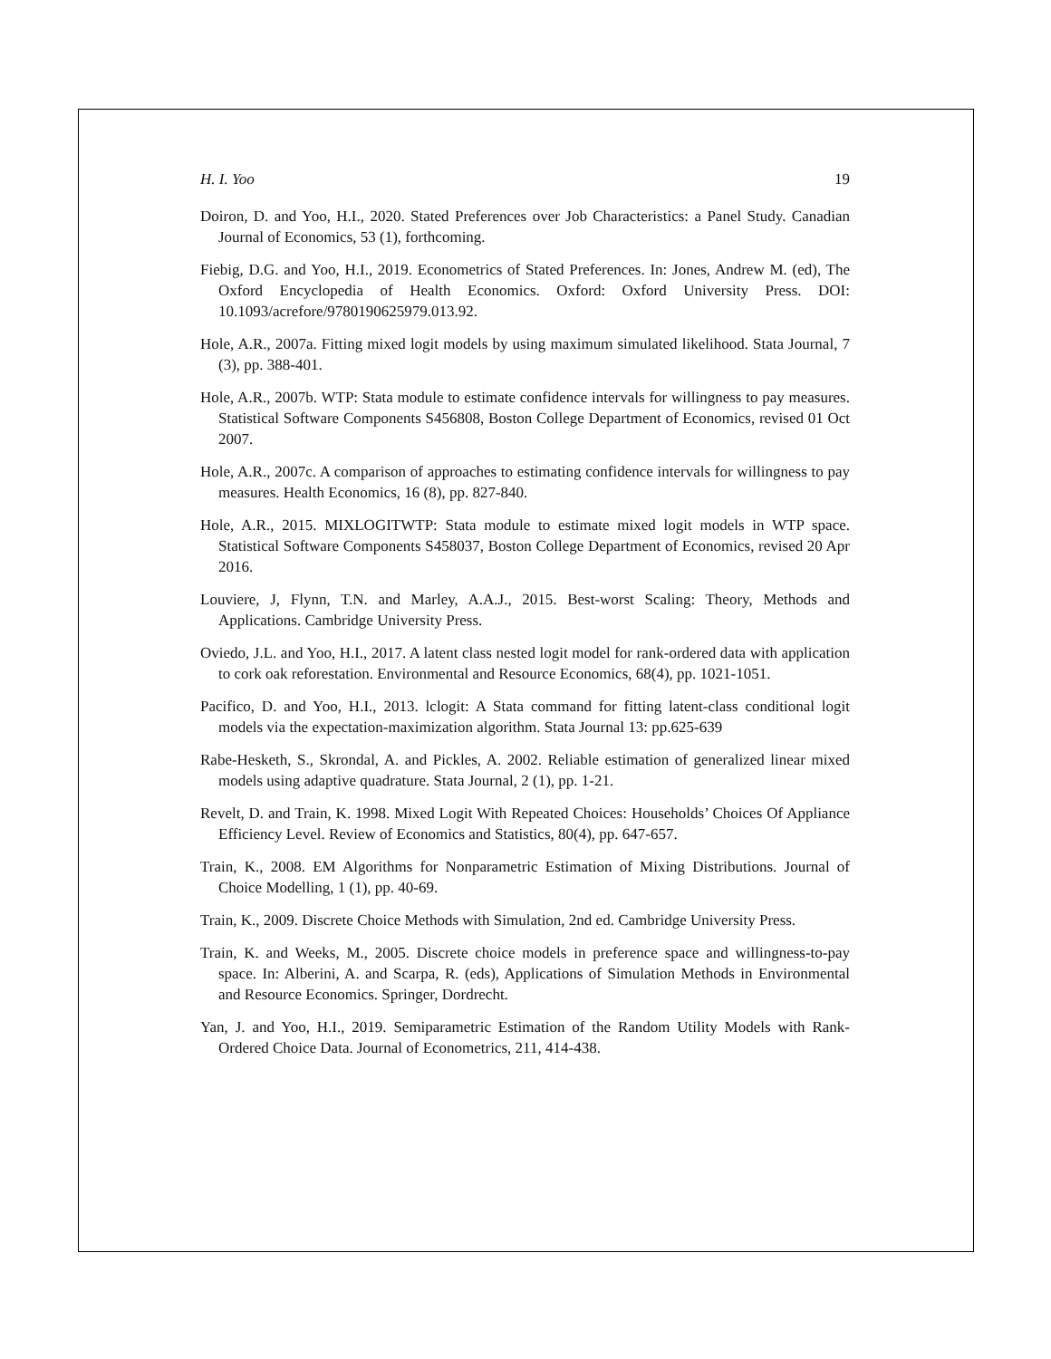H. I. Yoo 19
Doiron, D. and Yoo, H.I., 2020. Stated Preferences over Job Characteristics: a Panel Study. Canadian Journal of Economics, 53 (1), forthcoming.
Fiebig, D.G. and Yoo, H.I., 2019. Econometrics of Stated Preferences. In: Jones, Andrew M. (ed), The Oxford Encyclopedia of Health Economics. Oxford: Oxford University Press. DOI: 10.1093/acrefore/9780190625979.013.92.
Hole, A.R., 2007a. Fitting mixed logit models by using maximum simulated likelihood. Stata Journal, 7 (3), pp. 388-401.
Hole, A.R., 2007b. WTP: Stata module to estimate confidence intervals for willingness to pay measures. Statistical Software Components S456808, Boston College Department of Economics, revised 01 Oct 2007.
Hole, A.R., 2007c. A comparison of approaches to estimating confidence intervals for willingness to pay measures. Health Economics, 16 (8), pp. 827-840.
Hole, A.R., 2015. MIXLOGITWTP: Stata module to estimate mixed logit models in WTP space. Statistical Software Components S458037, Boston College Department of Economics, revised 20 Apr 2016.
Louviere, J, Flynn, T.N. and Marley, A.A.J., 2015. Best-worst Scaling: Theory, Methods and Applications. Cambridge University Press.
Oviedo, J.L. and Yoo, H.I., 2017. A latent class nested logit model for rank-ordered data with application to cork oak reforestation. Environmental and Resource Economics, 68(4), pp. 1021-1051.
Pacifico, D. and Yoo, H.I., 2013. lclogit: A Stata command for fitting latent-class conditional logit models via the expectation-maximization algorithm. Stata Journal 13: pp.625-639
Rabe-Hesketh, S., Skrondal, A. and Pickles, A. 2002. Reliable estimation of generalized linear mixed models using adaptive quadrature. Stata Journal, 2 (1), pp. 1-21.
Revelt, D. and Train, K. 1998. Mixed Logit With Repeated Choices: Households’ Choices Of Appliance Efficiency Level. Review of Economics and Statistics, 80(4), pp. 647-657.
Train, K., 2008. EM Algorithms for Nonparametric Estimation of Mixing Distributions. Journal of Choice Modelling, 1 (1), pp. 40-69.
Train, K., 2009. Discrete Choice Methods with Simulation, 2nd ed. Cambridge University Press.
Train, K. and Weeks, M., 2005. Discrete choice models in preference space and willingness-to-pay space. In: Alberini, A. and Scarpa, R. (eds), Applications of Simulation Methods in Environmental and Resource Economics. Springer, Dordrecht.
Yan, J. and Yoo, H.I., 2019. Semiparametric Estimation of the Random Utility Models with Rank-Ordered Choice Data. Journal of Econometrics, 211, 414-438.